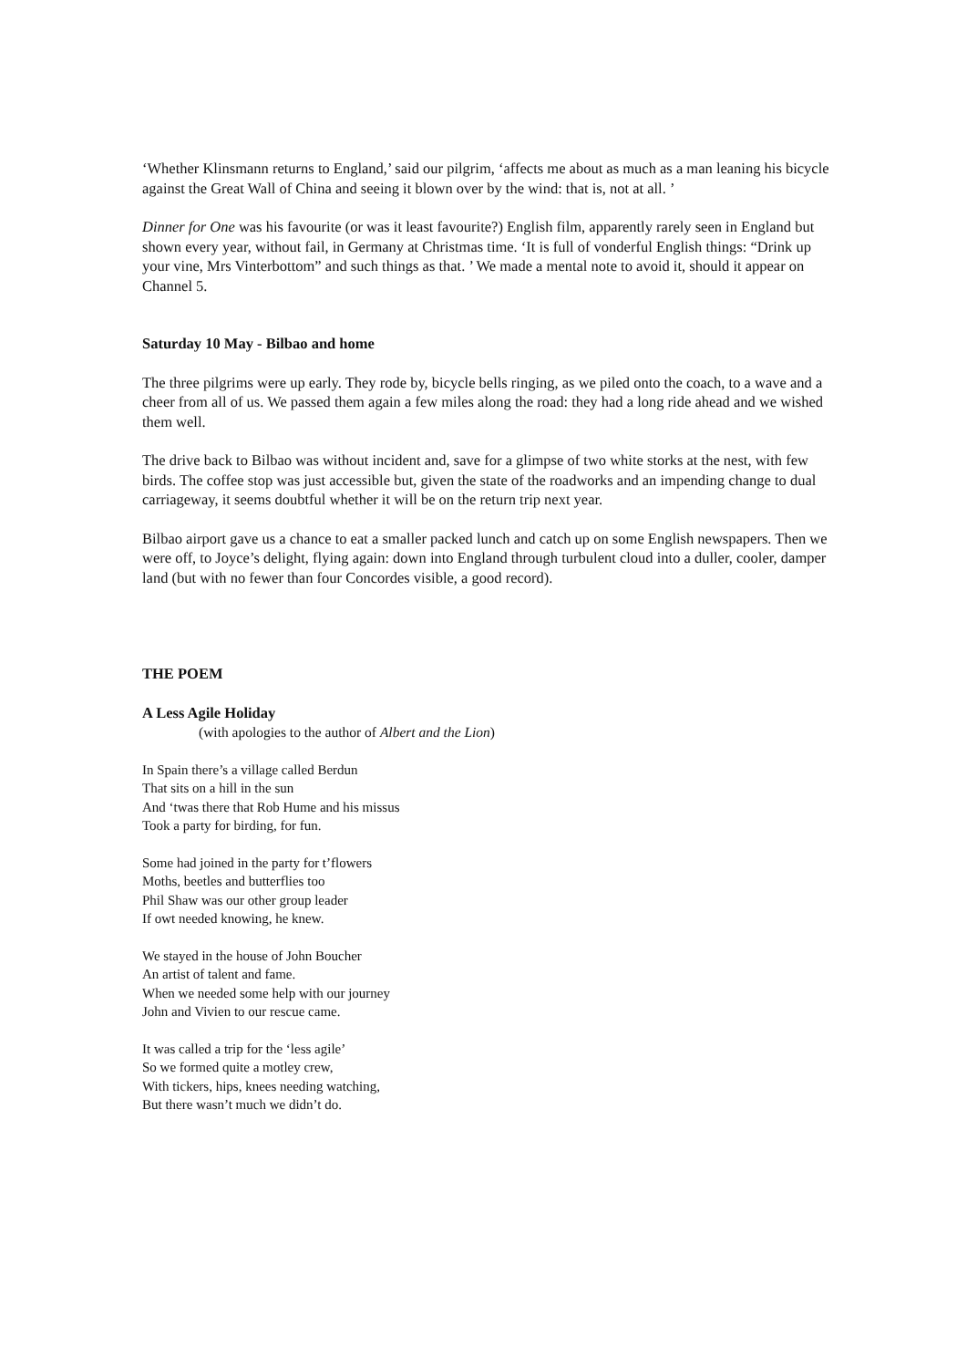‘Whether Klinsmann returns to England,’ said our pilgrim, ‘affects me about as much as a man leaning his bicycle against the Great Wall of China and seeing it blown over by the wind: that is, not at all. ’
Dinner for One was his favourite (or was it least favourite?) English film, apparently rarely seen in England but shown every year, without fail, in Germany at Christmas time. ‘It is full of vonderful English things: “Drink up your vine, Mrs Vinterbottom” and such things as that. ’ We made a mental note to avoid it, should it appear on Channel 5.
Saturday 10 May - Bilbao and home
The three pilgrims were up early. They rode by, bicycle bells ringing, as we piled onto the coach, to a wave and a cheer from all of us. We passed them again a few miles along the road: they had a long ride ahead and we wished them well.
The drive back to Bilbao was without incident and, save for a glimpse of two white storks at the nest, with few birds. The coffee stop was just accessible but, given the state of the roadworks and an impending change to dual carriageway, it seems doubtful whether it will be on the return trip next year.
Bilbao airport gave us a chance to eat a smaller packed lunch and catch up on some English newspapers. Then we were off, to Joyce’s delight, flying again: down into England through turbulent cloud into a duller, cooler, damper land (but with no fewer than four Concordes visible, a good record).
THE POEM
A Less Agile Holiday
(with apologies to the author of Albert and the Lion)
In Spain there’s a village called Berdun
That sits on a hill in the sun
And ‘twas there that Rob Hume and his missus
Took a party for birding, for fun.
Some had joined in the party for t’flowers
Moths, beetles and butterflies too
Phil Shaw was our other group leader
If owt needed knowing, he knew.
We stayed in the house of John Boucher
An artist of talent and fame.
When we needed some help with our journey
John and Vivien to our rescue came.
It was called a trip for the ‘less agile’
So we formed quite a motley crew,
With tickers, hips, knees needing watching,
But there wasn’t much we didn’t do.